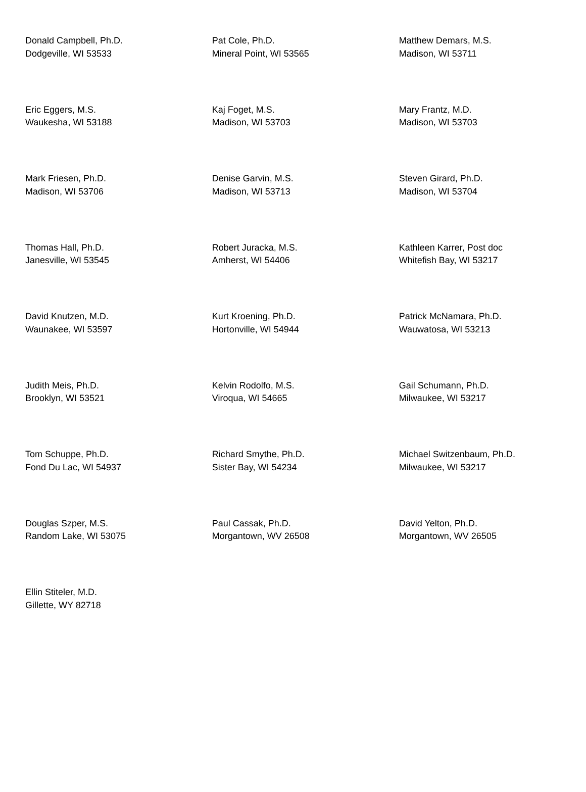| Donald Campbell, Ph.D. Dodgeville, WI 53533 | Pat Cole, Ph.D. Mineral Point, WI 53565 | Matthew Demars, M.S. Madison, WI 53711 |
| Eric Eggers, M.S. Waukesha, WI 53188 | Kaj Foget, M.S. Madison, WI 53703 | Mary Frantz, M.D. Madison, WI 53703 |
| Mark Friesen, Ph.D. Madison, WI 53706 | Denise Garvin, M.S. Madison, WI 53713 | Steven Girard, Ph.D. Madison, WI 53704 |
| Thomas Hall, Ph.D. Janesville, WI 53545 | Robert Juracka, M.S. Amherst, WI 54406 | Kathleen Karrer, Post doc Whitefish Bay, WI 53217 |
| David Knutzen, M.D. Waunakee, WI 53597 | Kurt Kroening, Ph.D. Hortonville, WI 54944 | Patrick McNamara, Ph.D. Wauwatosa, WI 53213 |
| Judith Meis, Ph.D. Brooklyn, WI 53521 | Kelvin Rodolfo, M.S. Viroqua, WI 54665 | Gail Schumann, Ph.D. Milwaukee, WI 53217 |
| Tom Schuppe, Ph.D. Fond Du Lac, WI 54937 | Richard Smythe, Ph.D. Sister Bay, WI 54234 | Michael Switzenbaum, Ph.D. Milwaukee, WI 53217 |
| Douglas Szper, M.S. Random Lake, WI 53075 | Paul Cassak, Ph.D. Morgantown, WV 26508 | David Yelton, Ph.D. Morgantown, WV 26505 |
| Ellin Stiteler, M.D. Gillette, WY 82718 | | |